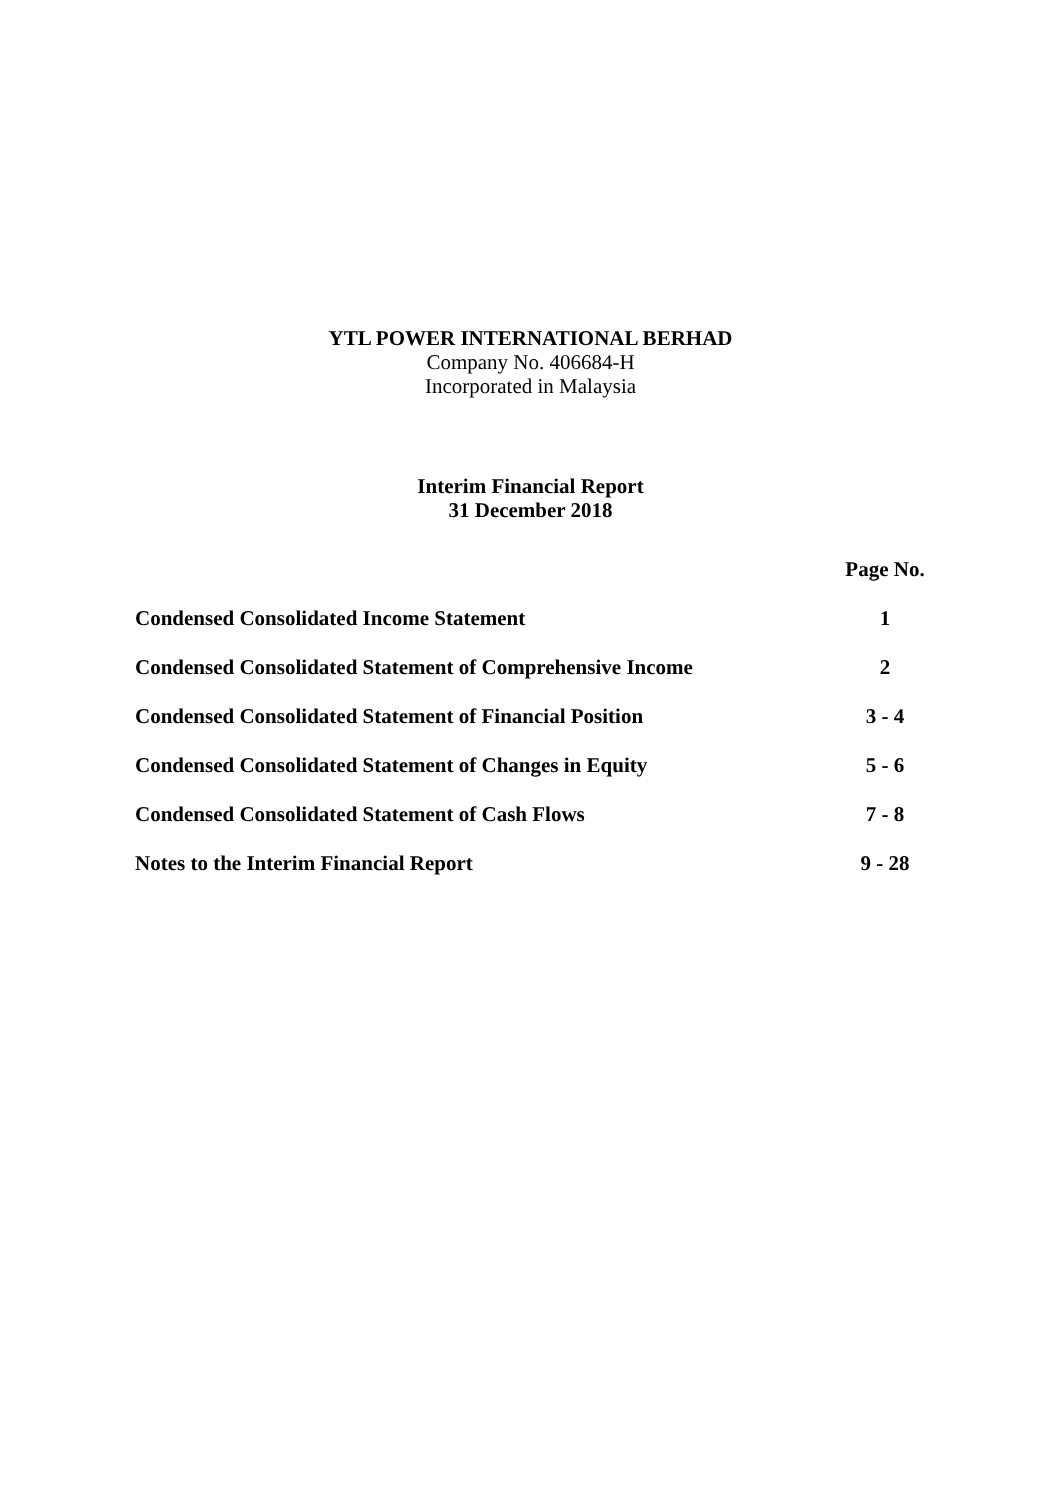YTL POWER INTERNATIONAL BERHAD
Company No. 406684-H
Incorporated in Malaysia
Interim Financial Report
31 December 2018
| | Page No. |
| --- | --- |
| Condensed Consolidated Income Statement | 1 |
| Condensed Consolidated Statement of Comprehensive Income | 2 |
| Condensed Consolidated Statement of Financial Position | 3 - 4 |
| Condensed Consolidated Statement of Changes in Equity | 5 - 6 |
| Condensed Consolidated Statement of Cash Flows | 7 - 8 |
| Notes to the Interim Financial Report | 9 - 28 |